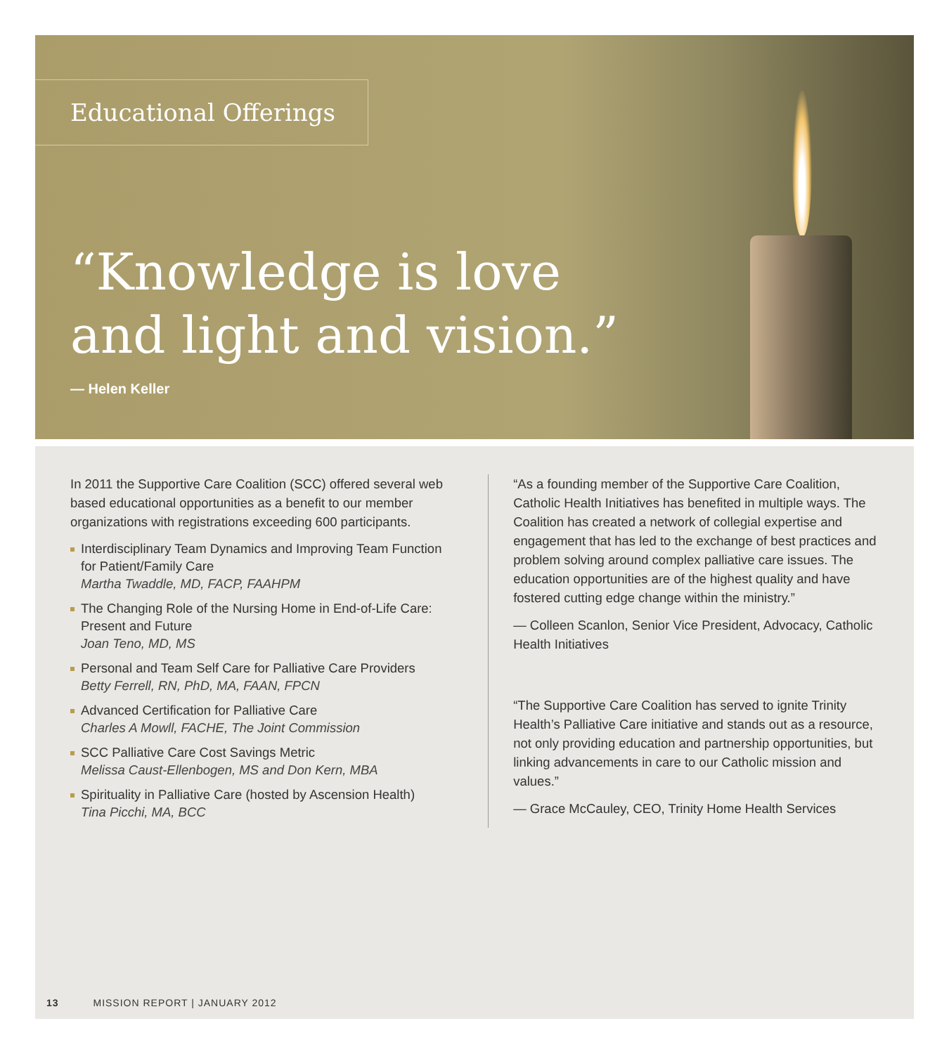Educational Offerings
“Knowledge is love
and light and vision.”
— Helen Keller
In 2011 the Supportive Care Coalition (SCC) offered several web based educational opportunities as a benefit to our member organizations with registrations exceeding 600 participants.
Interdisciplinary Team Dynamics and Improving Team Function for Patient/Family Care
Martha Twaddle, MD, FACP, FAAHPM
The Changing Role of the Nursing Home in End-of-Life Care: Present and Future
Joan Teno, MD, MS
Personal and Team Self Care for Palliative Care Providers
Betty Ferrell, RN, PhD, MA, FAAN, FPCN
Advanced Certification for Palliative Care
Charles A Mowll, FACHE, The Joint Commission
SCC Palliative Care Cost Savings Metric
Melissa Caust-Ellenbogen, MS and Don Kern, MBA
Spirituality in Palliative Care (hosted by Ascension Health)
Tina Picchi, MA, BCC
“As a founding member of the Supportive Care Coalition, Catholic Health Initiatives has benefited in multiple ways. The Coalition has created a network of collegial expertise and engagement that has led to the exchange of best practices and problem solving around complex palliative care issues. The education opportunities are of the highest quality and have fostered cutting edge change within the ministry.”
— Colleen Scanlon, Senior Vice President, Advocacy, Catholic Health Initiatives
“The Supportive Care Coalition has served to ignite Trinity Health’s Palliative Care initiative and stands out as a resource, not only providing education and partnership opportunities, but linking advancements in care to our Catholic mission and values.”
— Grace McCauley, CEO, Trinity Home Health Services
13 MISSION REPORT | JANUARY 2012